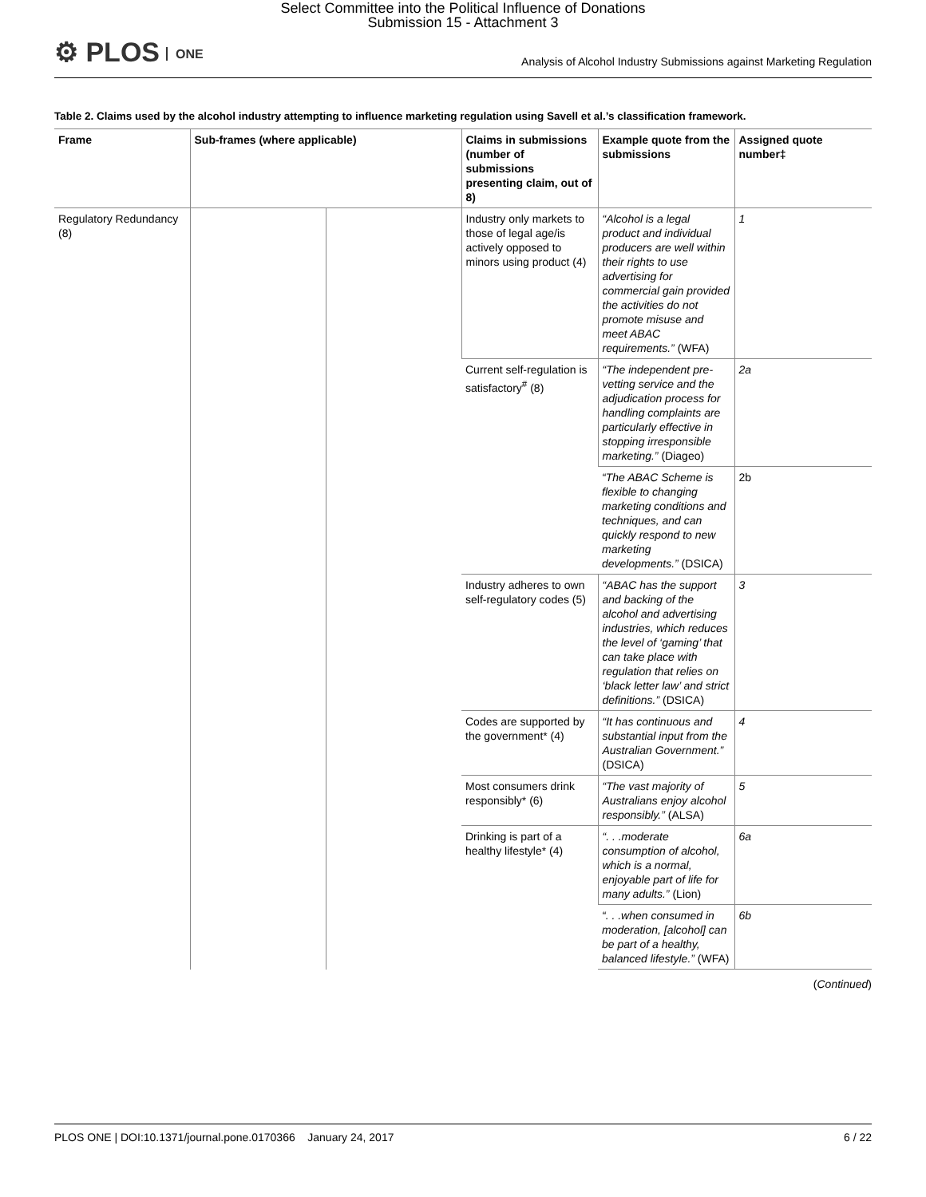Select Committee into the Political Influence of Donations
Submission 15 - Attachment 3
⚙ PLOS ONE
Analysis of Alcohol Industry Submissions against Marketing Regulation
Table 2. Claims used by the alcohol industry attempting to influence marketing regulation using Savell et al.’s classification framework.
| Frame | Sub-frames (where applicable) | | Claims in submissions (number of submissions presenting claim, out of 8) | Example quote from the submissions | Assigned quote number‡ |
| --- | --- | --- | --- | --- | --- |
| Regulatory Redundancy (8) | | | Industry only markets to those of legal age/is actively opposed to minors using product (4) | “Alcohol is a legal product and individual producers are well within their rights to use advertising for commercial gain provided the activities do not promote misuse and meet ABAC requirements.” (WFA) | 1 |
| | | | Current self-regulation is satisfactory<sup>#</sup> (8) | “The independent pre-vetting service and the adjudication process for handling complaints are particularly effective in stopping irresponsible marketing.” (Diageo) | 2a |
| | | | | “The ABAC Scheme is flexible to changing marketing conditions and techniques, and can quickly respond to new marketing developments.” (DSICA) | 2b |
| | | | Industry adheres to own self-regulatory codes (5) | “ABAC has the support and backing of the alcohol and advertising industries, which reduces the level of ‘gaming’ that can take place with regulation that relies on ‘black letter law’ and strict definitions.” (DSICA) | 3 |
| | | | Codes are supported by the government* (4) | “It has continuous and substantial input from the Australian Government.” (DSICA) | 4 |
| | | | Most consumers drink responsibly* (6) | “The vast majority of Australians enjoy alcohol responsibly.” (ALSA) | 5 |
| | | | Drinking is part of a healthy lifestyle* (4) | “. . .moderate consumption of alcohol, which is a normal, enjoyable part of life for many adults.” (Lion) | 6a |
| | | | | “. . .when consumed in moderation, [alcohol] can be part of a healthy, balanced lifestyle.” (WFA) | 6b |
(Continued)
PLOS ONE | DOI:10.1371/journal.pone.0170366 January 24, 2017 6 / 22